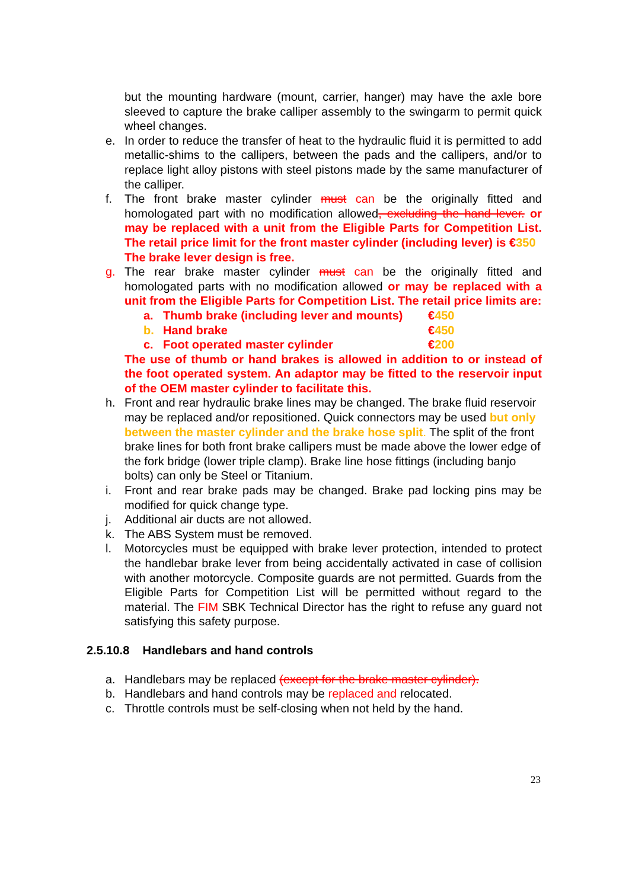but the mounting hardware (mount, carrier, hanger) may have the axle bore sleeved to capture the brake calliper assembly to the swingarm to permit quick wheel changes.
e. In order to reduce the transfer of heat to the hydraulic fluid it is permitted to add metallic-shims to the callipers, between the pads and the callipers, and/or to replace light alloy pistons with steel pistons made by the same manufacturer of the calliper.
f. The front brake master cylinder must can be the originally fitted and homologated part with no modification allowed, excluding the hand lever. or may be replaced with a unit from the Eligible Parts for Competition List. The retail price limit for the front master cylinder (including lever) is €350
The brake lever design is free.
g. The rear brake master cylinder must can be the originally fitted and homologated parts with no modification allowed or may be replaced with a unit from the Eligible Parts for Competition List. The retail price limits are:
a. Thumb brake (including lever and mounts) €450
b. Hand brake €450
c. Foot operated master cylinder €200
The use of thumb or hand brakes is allowed in addition to or instead of the foot operated system. An adaptor may be fitted to the reservoir input of the OEM master cylinder to facilitate this.
h. Front and rear hydraulic brake lines may be changed. The brake fluid reservoir may be replaced and/or repositioned. Quick connectors may be used but only between the master cylinder and the brake hose split. The split of the front brake lines for both front brake callipers must be made above the lower edge of the fork bridge (lower triple clamp). Brake line hose fittings (including banjo bolts) can only be Steel or Titanium.
i. Front and rear brake pads may be changed. Brake pad locking pins may be modified for quick change type.
j. Additional air ducts are not allowed.
k. The ABS System must be removed.
l. Motorcycles must be equipped with brake lever protection, intended to protect the handlebar brake lever from being accidentally activated in case of collision with another motorcycle. Composite guards are not permitted. Guards from the Eligible Parts for Competition List will be permitted without regard to the material. The FIM SBK Technical Director has the right to refuse any guard not satisfying this safety purpose.
2.5.10.8 Handlebars and hand controls
a. Handlebars may be replaced (except for the brake master cylinder).
b. Handlebars and hand controls may be replaced and relocated.
c. Throttle controls must be self-closing when not held by the hand.
23